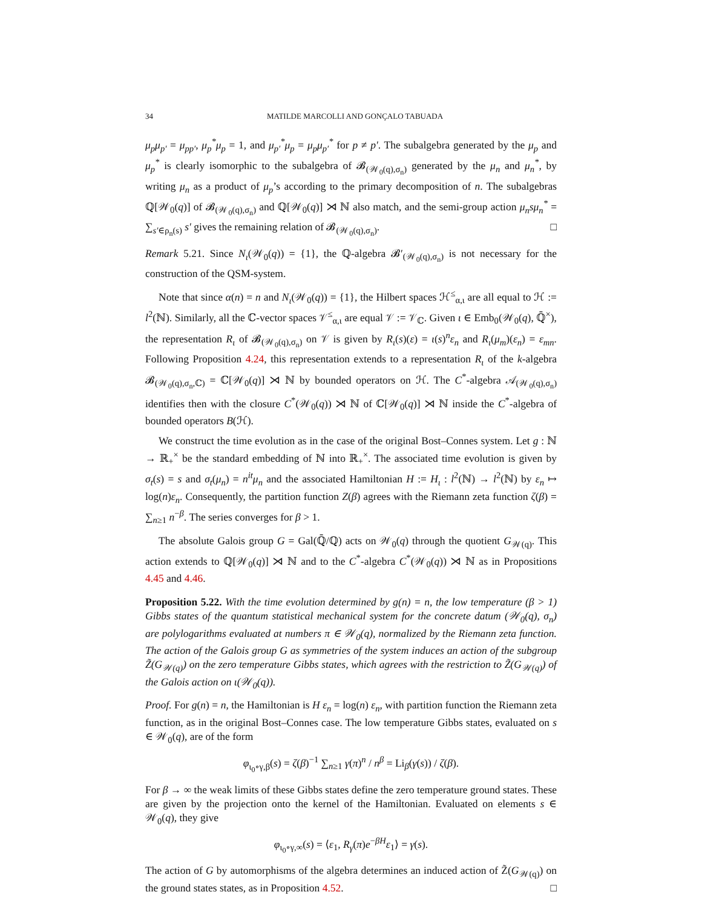34 MATILDE MARCOLLI AND GONÇALO TABUADA
μ<sub>p</sub>μ<sub>p′</sub> = μ<sub>pp′</sub>, μ<sub>p</sub><sup>*</sup>μ<sub>p</sub> = 1, and μ<sub>p′</sub><sup>*</sup>μ<sub>p</sub> = μ<sub>p</sub>μ<sub>p′</sub><sup>*</sup> for p ≠ p′. The subalgebra generated by the μ<sub>p</sub> and μ<sub>p</sub><sup>*</sup> is clearly isomorphic to the subalgebra of 𝓑<sub>(𝒲<sub>0</sub>(q),σ<sub>n</sub>)</sub> generated by the μ<sub>n</sub> and μ<sub>n</sub><sup>*</sup>, by writing μ<sub>n</sub> as a product of μ<sub>p</sub>’s according to the primary decomposition of n. The subalgebras ℚ[𝒲<sub>0</sub>(q)] of 𝓑<sub>(𝒲<sub>0</sub>(q),σ<sub>n</sub>)</sub> and ℚ[𝒲<sub>0</sub>(q)] ⋊ ℕ also match, and the semi-group action μ<sub>n</sub>sμ<sub>n</sub><sup>*</sup> = ∑<sub>s′∈ρ<sub>n</sub>(s)</sub> s′ gives the remaining relation of 𝓑<sub>(𝒲<sub>0</sub>(q),σ<sub>n</sub>)</sub>. □
Remark 5.21. Since N<sub>ι</sub>(𝒲<sub>0</sub>(q)) = {1}, the ℚ-algebra 𝓑′<sub>(𝒲<sub>0</sub>(q),σ<sub>n</sub>)</sub> is not necessary for the construction of the QSM-system.
Note that since α(n) = n and N<sub>ι</sub>(𝒲<sub>0</sub>(q)) = {1}, the Hilbert spaces ℋ<sup>≤</sup><sub>α,ι</sub> are all equal to ℋ := l<sup>2</sup>(ℕ). Similarly, all the ℂ-vector spaces 𝒱<sup>≤</sup><sub>α,ι</sub> are equal 𝒱 := 𝒱<sub>ℂ</sub>. Given ι ∈ Emb<sub>0</sub>(𝒲<sub>0</sub>(q), ℚ̄<sup>×</sup>), the representation R<sub>ι</sub> of 𝓑<sub>(𝒲<sub>0</sub>(q),σ<sub>n</sub>)</sub> on 𝒱 is given by R<sub>ι</sub>(s)(ε) = ι(s)<sup>n</sup>ε<sub>n</sub> and R<sub>ι</sub>(μ<sub>m</sub>)(ε<sub>n</sub>) = ε<sub>mn</sub>. Following Proposition 4.24, this representation extends to a representation R<sub>ι</sub> of the k-algebra 𝓑<sub>(𝒲<sub>0</sub>(q),σ<sub>n</sub>,ℂ)</sub> = ℂ[𝒲<sub>0</sub>(q)] ⋊ ℕ by bounded operators on ℋ. The C<sup>*</sup>-algebra 𝒜<sub>(𝒲<sub>0</sub>(q),σ<sub>n</sub>)</sub> identifies then with the closure C<sup>*</sup>(𝒲<sub>0</sub>(q)) ⋊ ℕ of ℂ[𝒲<sub>0</sub>(q)] ⋊ ℕ inside the C<sup>*</sup>-algebra of bounded operators B(ℋ).
We construct the time evolution as in the case of the original Bost–Connes system. Let g : ℕ → ℝ<sub>+</sub><sup>×</sup> be the standard embedding of ℕ into ℝ<sub>+</sub><sup>×</sup>. The associated time evolution is given by σ<sub>t</sub>(s) = s and σ<sub>t</sub>(μ<sub>n</sub>) = n<sup>it</sup>μ<sub>n</sub> and the associated Hamiltonian H := H<sub>ι</sub> : l<sup>2</sup>(ℕ) → l<sup>2</sup>(ℕ) by ε<sub>n</sub> ↦ log(n)ε<sub>n</sub>. Consequently, the partition function Z(β) agrees with the Riemann zeta function ζ(β) = ∑<sub>n≥1</sub> n<sup>−β</sup>. The series converges for β > 1.
The absolute Galois group G = Gal(ℚ̄/ℚ) acts on 𝒲<sub>0</sub>(q) through the quotient G<sub>𝒲(q)</sub>. This action extends to ℚ[𝒲<sub>0</sub>(q)] ⋊ ℕ and to the C<sup>*</sup>-algebra C<sup>*</sup>(𝒲<sub>0</sub>(q)) ⋊ ℕ as in Propositions 4.45 and 4.46.
Proposition 5.22. With the time evolution determined by g(n) = n, the low temperature (β > 1) Gibbs states of the quantum statistical mechanical system for the concrete datum (𝒲<sub>0</sub>(q), σ<sub>n</sub>) are polylogarithms evaluated at numbers π ∈ 𝒲<sub>0</sub>(q), normalized by the Riemann zeta function. The action of the Galois group G as symmetries of the system induces an action of the subgroup Z̃(G<sub>𝒲(q)</sub>) on the zero temperature Gibbs states, which agrees with the restriction to Z̃(G<sub>𝒲(q)</sub>) of the Galois action on ι(𝒲<sub>0</sub>(q)).
Proof. For g(n) = n, the Hamiltonian is H ε<sub>n</sub> = log(n) ε<sub>n</sub>, with partition function the Riemann zeta function, as in the original Bost–Connes case. The low temperature Gibbs states, evaluated on s ∈ 𝒲<sub>0</sub>(q), are of the form
φ<sub>ι<sub>0</sub>∘γ,β</sub>(s) = ζ(β)<sup>−1</sup> ∑<sub>n≥1</sub> γ(π)<sup>n</sup> / n<sup>β</sup> = Li<sub>β</sub>(γ(s)) / ζ(β).
For β → ∞ the weak limits of these Gibbs states define the zero temperature ground states. These are given by the projection onto the kernel of the Hamiltonian. Evaluated on elements s ∈ 𝒲<sub>0</sub>(q), they give
φ<sub>ι<sub>0</sub>∘γ,∞</sub>(s) = ⟨ε<sub>1</sub>, R<sub>γ</sub>(π)e<sup>−βH</sup>ε<sub>1</sub>⟩ = γ(s).
The action of G by automorphisms of the algebra determines an induced action of Z̃(G<sub>𝒲(q)</sub>) on the ground states states, as in Proposition 4.52. □